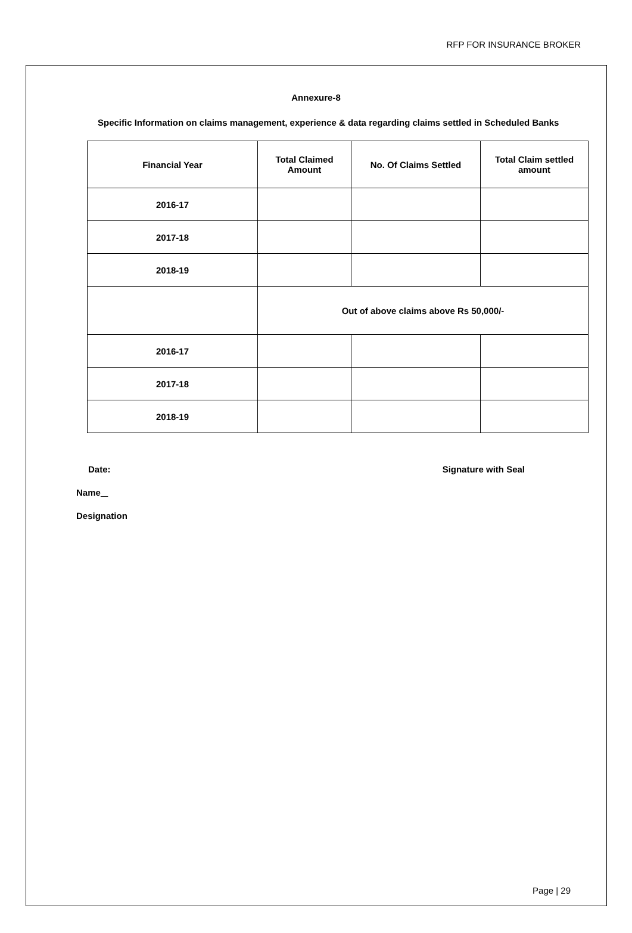RFP FOR INSURANCE BROKER
Annexure-8
Specific Information on claims management, experience & data regarding claims settled in Scheduled Banks
| Financial Year | Total Claimed Amount | No. Of Claims Settled | Total Claim settled amount |
| --- | --- | --- | --- |
| 2016-17 | | | |
| 2017-18 | | | |
| 2018-19 | | | |
| | Out of above claims above Rs 50,000/- | | |
| 2016-17 | | | |
| 2017-18 | | | |
| 2018-19 | | | |
Date: Signature with Seal
Name
Designation
Page | 29